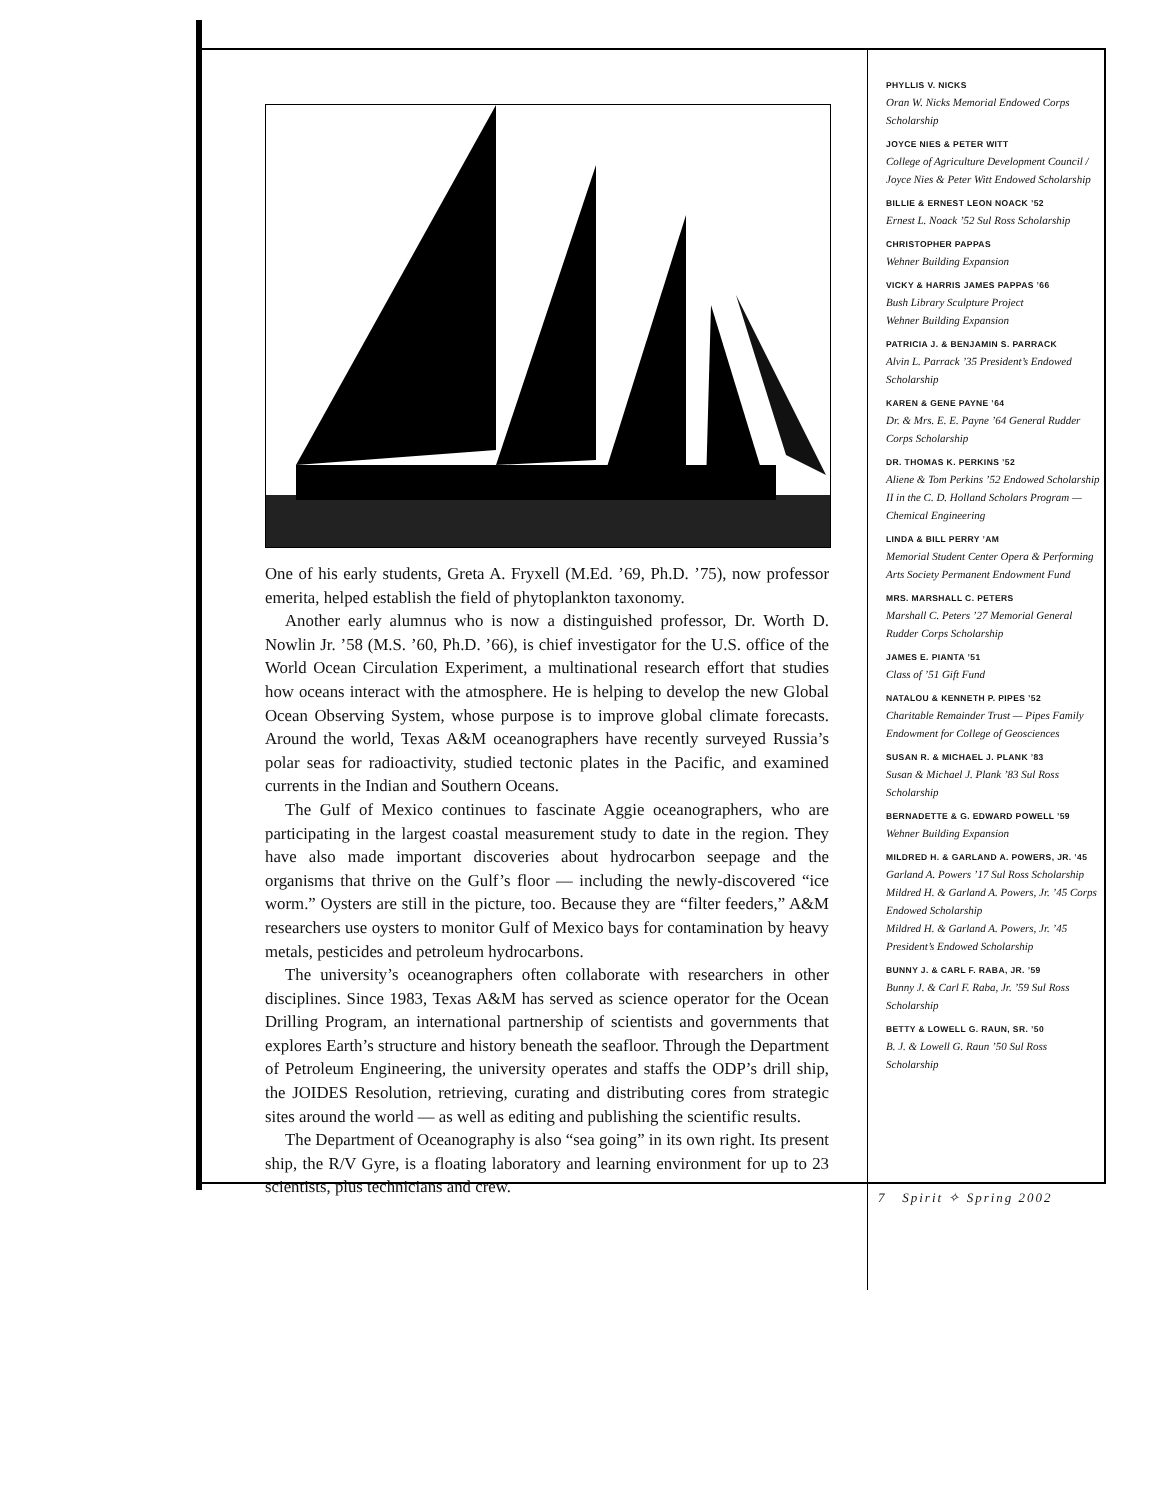One of his early students, Greta A. Fryxell (M.Ed. ’69, Ph.D. ’75), now professor emerita, helped establish the field of phytoplankton taxonomy.
Another early alumnus who is now a distinguished professor, Dr. Worth D. Nowlin Jr. ’58 (M.S. ’60, Ph.D. ’66), is chief investigator for the U.S. office of the World Ocean Circulation Experiment, a multinational research effort that studies how oceans interact with the atmosphere. He is helping to develop the new Global Ocean Observing System, whose purpose is to improve global climate forecasts. Around the world, Texas A&M oceanographers have recently surveyed Russia’s polar seas for radioactivity, studied tectonic plates in the Pacific, and examined currents in the Indian and Southern Oceans.
The Gulf of Mexico continues to fascinate Aggie oceanographers, who are participating in the largest coastal measurement study to date in the region. They have also made important discoveries about hydrocarbon seepage and the organisms that thrive on the Gulf’s floor — including the newly-discovered “ice worm.” Oysters are still in the picture, too. Because they are “filter feeders,” A&M researchers use oysters to monitor Gulf of Mexico bays for contamination by heavy metals, pesticides and petroleum hydrocarbons.
The university’s oceanographers often collaborate with researchers in other disciplines. Since 1983, Texas A&M has served as science operator for the Ocean Drilling Program, an international partnership of scientists and governments that explores Earth’s structure and history beneath the seafloor. Through the Department of Petroleum Engineering, the university operates and staffs the ODP’s drill ship, the JOIDES Resolution, retrieving, curating and distributing cores from strategic sites around the world — as well as editing and publishing the scientific results.
The Department of Oceanography is also “sea going” in its own right. Its present ship, the R/V Gyre, is a floating laboratory and learning environment for up to 23 scientists, plus technicians and crew.
PHYLLIS V. NICKS
Oran W. Nicks Memorial Endowed Corps Scholarship
JOYCE NIES & PETER WITT
College of Agriculture Development Council / Joyce Nies & Peter Witt Endowed Scholarship
BILLIE & ERNEST LEON NOACK ’52
Ernest L. Noack ’52 Sul Ross Scholarship
CHRISTOPHER PAPPAS
Wehner Building Expansion
VICKY & HARRIS JAMES PAPPAS ’66
Bush Library Sculpture Project
Wehner Building Expansion
PATRICIA J. & BENJAMIN S. PARRACK
Alvin L. Parrack ’35 President’s Endowed Scholarship
KAREN & GENE PAYNE ’64
Dr. & Mrs. E. E. Payne ’64 General Rudder Corps Scholarship
DR. THOMAS K. PERKINS ’52
Aliene & Tom Perkins ’52 Endowed Scholarship II in the C. D. Holland Scholars Program — Chemical Engineering
LINDA & BILL PERRY ’AM
Memorial Student Center Opera & Performing Arts Society Permanent Endowment Fund
MRS. MARSHALL C. PETERS
Marshall C. Peters ’27 Memorial General Rudder Corps Scholarship
JAMES E. PIANTA ’51
Class of ’51 Gift Fund
NATALOU & KENNETH P. PIPES ’52
Charitable Remainder Trust — Pipes Family Endowment for College of Geosciences
SUSAN R. & MICHAEL J. PLANK ’83
Susan & Michael J. Plank ’83 Sul Ross Scholarship
BERNADETTE & G. EDWARD POWELL ’59
Wehner Building Expansion
MILDRED H. & GARLAND A. POWERS, JR. ’45
Garland A. Powers ’17 Sul Ross Scholarship
Mildred H. & Garland A. Powers, Jr. ’45 Corps Endowed Scholarship
Mildred H. & Garland A. Powers, Jr. ’45 President’s Endowed Scholarship
BUNNY J. & CARL F. RABA, JR. ’59
Bunny J. & Carl F. Raba, Jr. ’59 Sul Ross Scholarship
BETTY & LOWELL G. RAUN, SR. ’50
B. J. & Lowell G. Raun ’50 Sul Ross Scholarship
7 Spirit ✧ Spring 2002